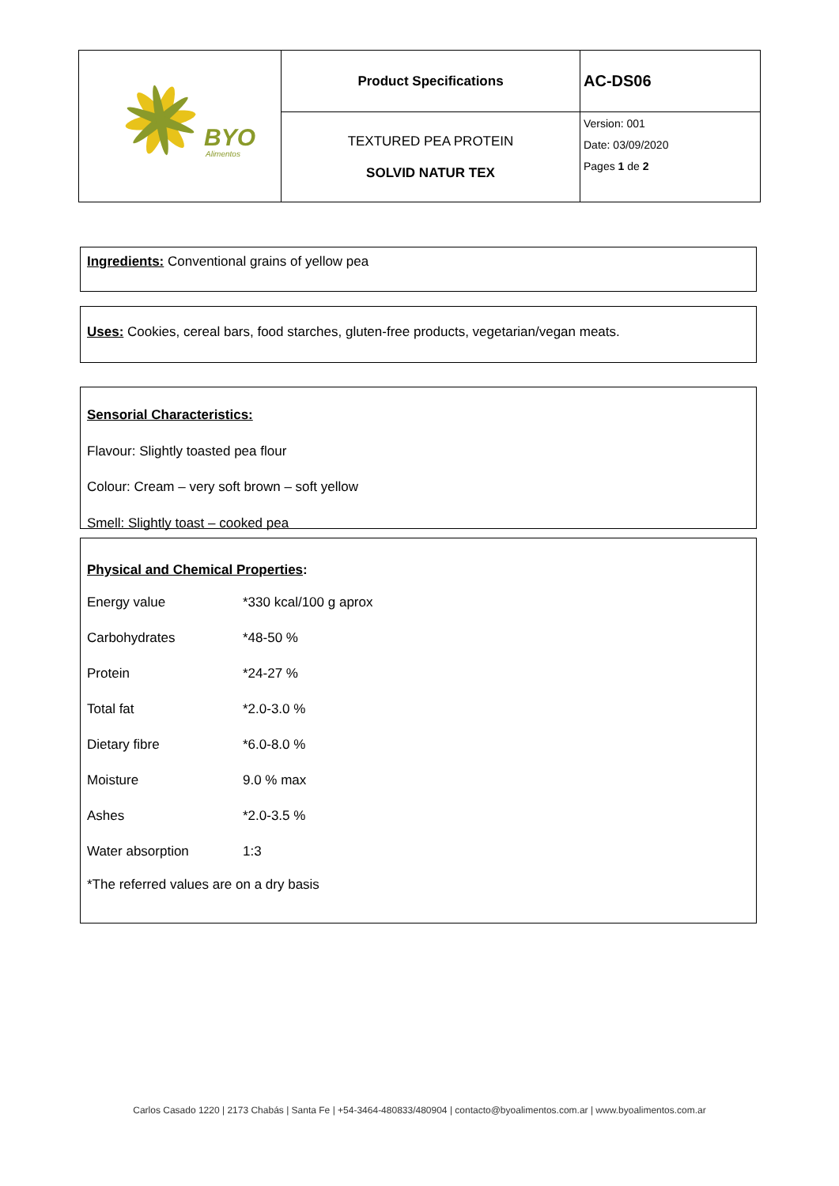| BYO Alimentos | Product Specifications | AC-DS06 |
| | TEXTURED PEA PROTEIN SOLVID NATUR TEX | Version: 001 Date: 03/09/2020 Pages 1 de 2 |
Ingredients: Conventional grains of yellow pea
Uses: Cookies, cereal bars, food starches, gluten-free products, vegetarian/vegan meats.
Sensorial Characteristics:
Flavour: Slightly toasted pea flour
Colour: Cream – very soft brown – soft yellow
Smell: Slightly toast – cooked pea
Physical and Chemical Properties:
| Energy value | *330 kcal/100 g aprox |
| Carbohydrates | *48-50 % |
| Protein | *24-27 % |
| Total fat | *2.0-3.0 % |
| Dietary fibre | *6.0-8.0 % |
| Moisture | 9.0 % max |
| Ashes | *2.0-3.5 % |
| Water absorption | 1:3 |
*The referred values are on a dry basis
Carlos Casado 1220 | 2173 Chabás | Santa Fe | +54-3464-480833/480904 | contacto@byoalimentos.com.ar | www.byoalimentos.com.ar